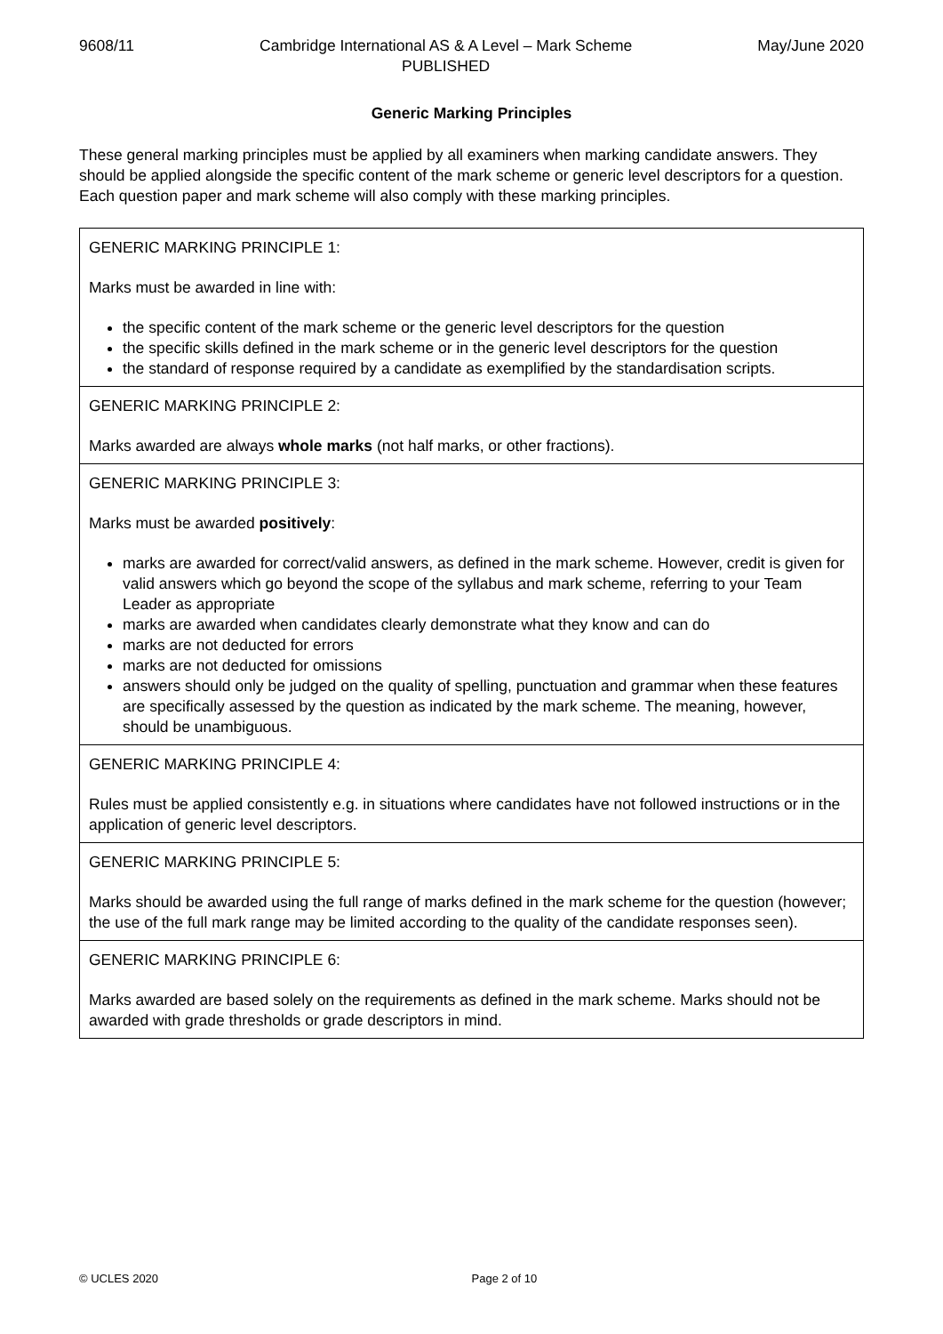9608/11 Cambridge International AS & A Level – Mark Scheme
PUBLISHED
May/June 2020
Generic Marking Principles
These general marking principles must be applied by all examiners when marking candidate answers. They should be applied alongside the specific content of the mark scheme or generic level descriptors for a question. Each question paper and mark scheme will also comply with these marking principles.
| GENERIC MARKING PRINCIPLE 1: Marks must be awarded in line with: the specific content of the mark scheme or the generic level descriptors for the question the specific skills defined in the mark scheme or in the generic level descriptors for the question the standard of response required by a candidate as exemplified by the standardisation scripts. |
| GENERIC MARKING PRINCIPLE 2: Marks awarded are always whole marks (not half marks, or other fractions). |
| GENERIC MARKING PRINCIPLE 3: Marks must be awarded positively : marks are awarded for correct/valid answers, as defined in the mark scheme. However, credit is given for valid answers which go beyond the scope of the syllabus and mark scheme, referring to your Team Leader as appropriate marks are awarded when candidates clearly demonstrate what they know and can do marks are not deducted for errors marks are not deducted for omissions answers should only be judged on the quality of spelling, punctuation and grammar when these features are specifically assessed by the question as indicated by the mark scheme. The meaning, however, should be unambiguous. |
| GENERIC MARKING PRINCIPLE 4: Rules must be applied consistently e.g. in situations where candidates have not followed instructions or in the application of generic level descriptors. |
| GENERIC MARKING PRINCIPLE 5: Marks should be awarded using the full range of marks defined in the mark scheme for the question (however; the use of the full mark range may be limited according to the quality of the candidate responses seen). |
| GENERIC MARKING PRINCIPLE 6: Marks awarded are based solely on the requirements as defined in the mark scheme. Marks should not be awarded with grade thresholds or grade descriptors in mind. |
© UCLES 2020 Page 2 of 10